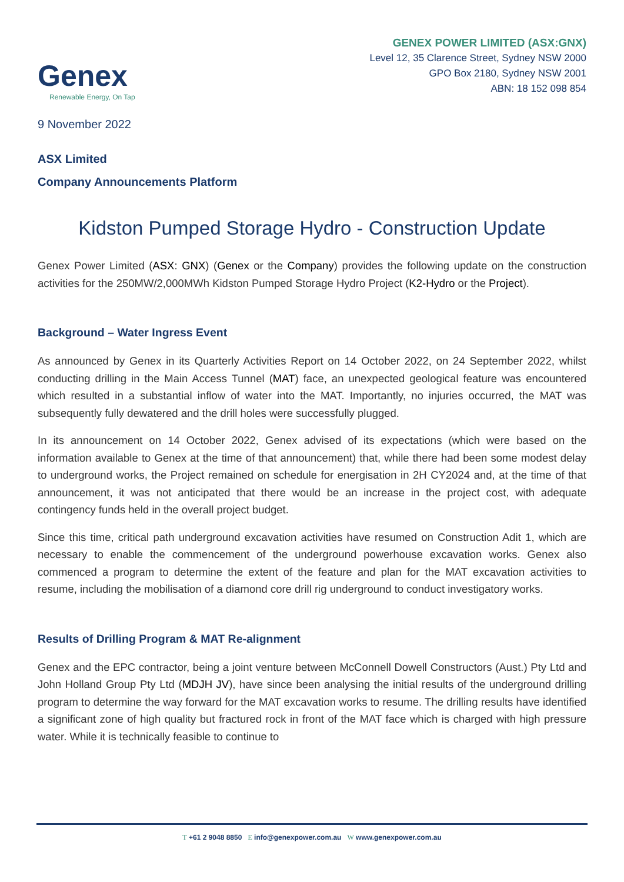Genex
Renewable Energy, On Tap
GENEX POWER LIMITED (ASX:GNX)
Level 12, 35 Clarence Street, Sydney NSW 2000
GPO Box 2180, Sydney NSW 2001
ABN: 18 152 098 854
9 November 2022
ASX Limited
Company Announcements Platform
Kidston Pumped Storage Hydro - Construction Update
Genex Power Limited (ASX: GNX) (Genex or the Company) provides the following update on the construction activities for the 250MW/2,000MWh Kidston Pumped Storage Hydro Project (K2-Hydro or the Project).
Background – Water Ingress Event
As announced by Genex in its Quarterly Activities Report on 14 October 2022, on 24 September 2022, whilst conducting drilling in the Main Access Tunnel (MAT) face, an unexpected geological feature was encountered which resulted in a substantial inflow of water into the MAT. Importantly, no injuries occurred, the MAT was subsequently fully dewatered and the drill holes were successfully plugged.
In its announcement on 14 October 2022, Genex advised of its expectations (which were based on the information available to Genex at the time of that announcement) that, while there had been some modest delay to underground works, the Project remained on schedule for energisation in 2H CY2024 and, at the time of that announcement, it was not anticipated that there would be an increase in the project cost, with adequate contingency funds held in the overall project budget.
Since this time, critical path underground excavation activities have resumed on Construction Adit 1, which are necessary to enable the commencement of the underground powerhouse excavation works. Genex also commenced a program to determine the extent of the feature and plan for the MAT excavation activities to resume, including the mobilisation of a diamond core drill rig underground to conduct investigatory works.
Results of Drilling Program & MAT Re-alignment
Genex and the EPC contractor, being a joint venture between McConnell Dowell Constructors (Aust.) Pty Ltd and John Holland Group Pty Ltd (MDJH JV), have since been analysing the initial results of the underground drilling program to determine the way forward for the MAT excavation works to resume. The drilling results have identified a significant zone of high quality but fractured rock in front of the MAT face which is charged with high pressure water. While it is technically feasible to continue to
T +61 2 9048 8850 E info@genexpower.com.au W www.genexpower.com.au